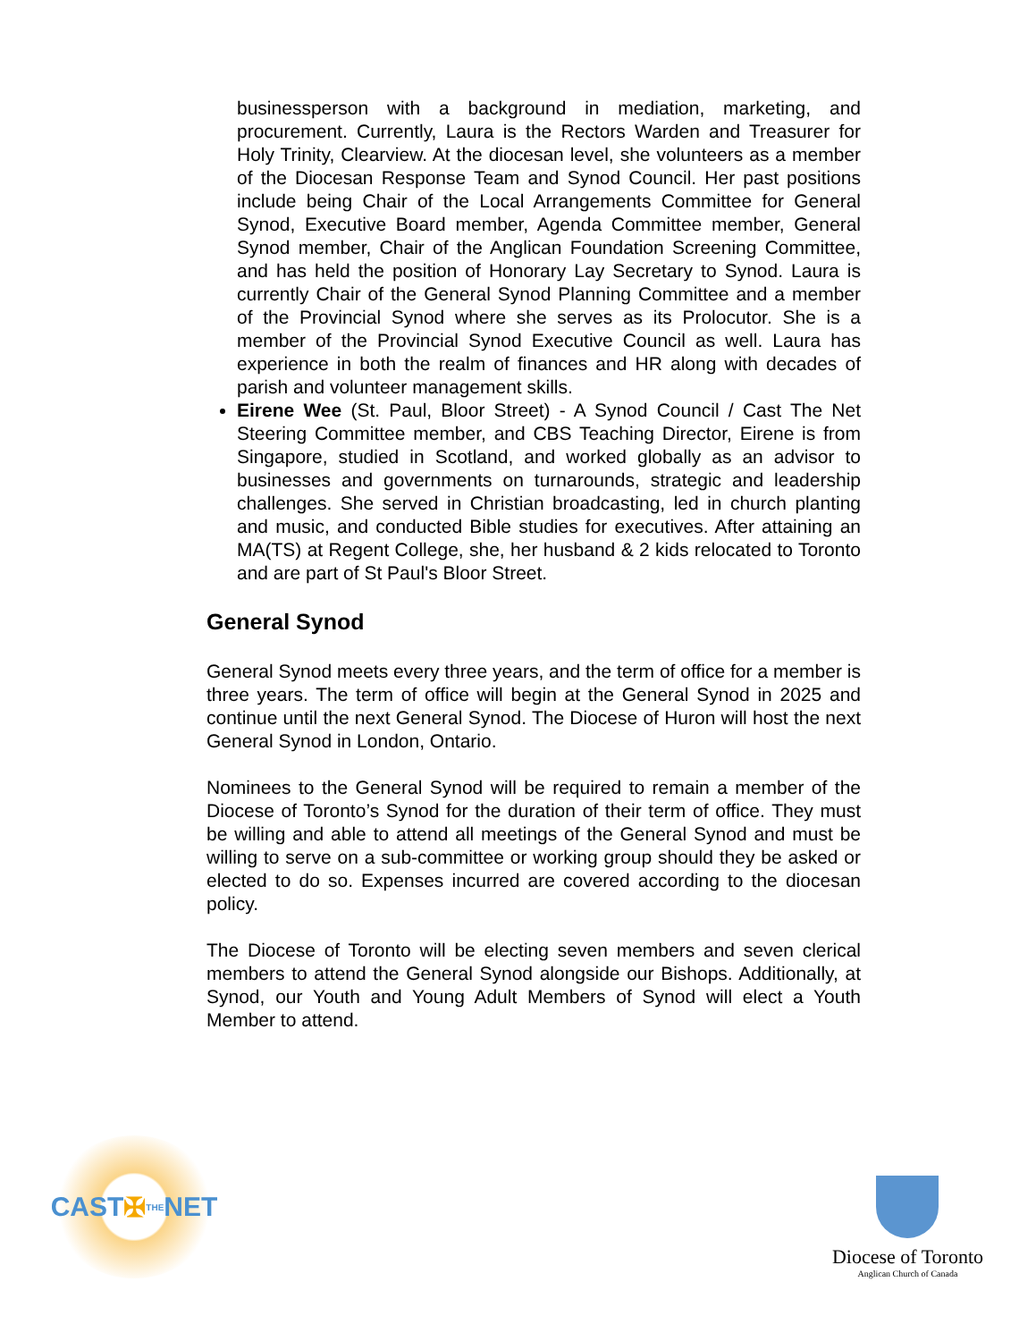businessperson with a background in mediation, marketing, and procurement. Currently, Laura is the Rectors Warden and Treasurer for Holy Trinity, Clearview. At the diocesan level, she volunteers as a member of the Diocesan Response Team and Synod Council. Her past positions include being Chair of the Local Arrangements Committee for General Synod, Executive Board member, Agenda Committee member, General Synod member, Chair of the Anglican Foundation Screening Committee, and has held the position of Honorary Lay Secretary to Synod. Laura is currently Chair of the General Synod Planning Committee and a member of the Provincial Synod where she serves as its Prolocutor. She is a member of the Provincial Synod Executive Council as well. Laura has experience in both the realm of finances and HR along with decades of parish and volunteer management skills.
Eirene Wee (St. Paul, Bloor Street) - A Synod Council / Cast The Net Steering Committee member, and CBS Teaching Director, Eirene is from Singapore, studied in Scotland, and worked globally as an advisor to businesses and governments on turnarounds, strategic and leadership challenges. She served in Christian broadcasting, led in church planting and music, and conducted Bible studies for executives. After attaining an MA(TS) at Regent College, she, her husband & 2 kids relocated to Toronto and are part of St Paul's Bloor Street.
General Synod
General Synod meets every three years, and the term of office for a member is three years. The term of office will begin at the General Synod in 2025 and continue until the next General Synod. The Diocese of Huron will host the next General Synod in London, Ontario.
Nominees to the General Synod will be required to remain a member of the Diocese of Toronto’s Synod for the duration of their term of office. They must be willing and able to attend all meetings of the General Synod and must be willing to serve on a sub-committee or working group should they be asked or elected to do so. Expenses incurred are covered according to the diocesan policy.
The Diocese of Toronto will be electing seven members and seven clerical members to attend the General Synod alongside our Bishops. Additionally, at Synod, our Youth and Young Adult Members of Synod will elect a Youth Member to attend.
CAST ✠ THE NET
Diocese of Toronto
Anglican Church of Canada